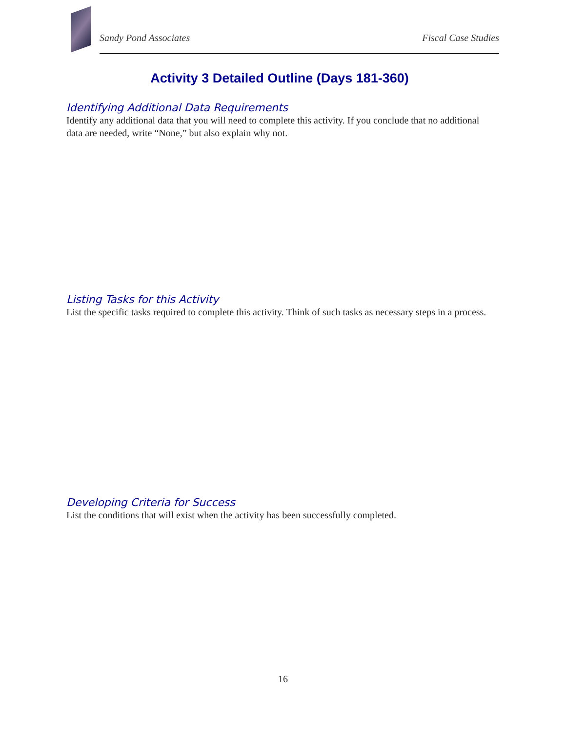Sandy Pond Associates Fiscal Case Studies
Activity 3 Detailed Outline (Days 181-360)
Identifying Additional Data Requirements
Identify any additional data that you will need to complete this activity. If you conclude that no additional data are needed, write “None,” but also explain why not.
Listing Tasks for this Activity
List the specific tasks required to complete this activity. Think of such tasks as necessary steps in a process.
Developing Criteria for Success
List the conditions that will exist when the activity has been successfully completed.
16